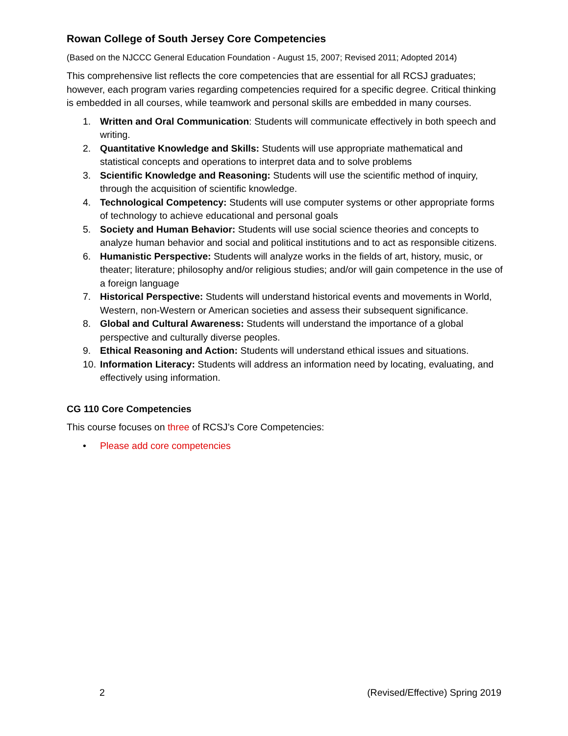Rowan College of South Jersey Core Competencies
(Based on the NJCCC General Education Foundation - August 15, 2007; Revised 2011; Adopted 2014)
This comprehensive list reflects the core competencies that are essential for all RCSJ graduates; however, each program varies regarding competencies required for a specific degree. Critical thinking is embedded in all courses, while teamwork and personal skills are embedded in many courses.
1. Written and Oral Communication: Students will communicate effectively in both speech and writing.
2. Quantitative Knowledge and Skills: Students will use appropriate mathematical and statistical concepts and operations to interpret data and to solve problems
3. Scientific Knowledge and Reasoning: Students will use the scientific method of inquiry, through the acquisition of scientific knowledge.
4. Technological Competency: Students will use computer systems or other appropriate forms of technology to achieve educational and personal goals
5. Society and Human Behavior: Students will use social science theories and concepts to analyze human behavior and social and political institutions and to act as responsible citizens.
6. Humanistic Perspective: Students will analyze works in the fields of art, history, music, or theater; literature; philosophy and/or religious studies; and/or will gain competence in the use of a foreign language
7. Historical Perspective: Students will understand historical events and movements in World, Western, non-Western or American societies and assess their subsequent significance.
8. Global and Cultural Awareness: Students will understand the importance of a global perspective and culturally diverse peoples.
9. Ethical Reasoning and Action: Students will understand ethical issues and situations.
10. Information Literacy: Students will address an information need by locating, evaluating, and effectively using information.
CG 110 Core Competencies
This course focuses on three of RCSJ’s Core Competencies:
• Please add core competencies
2 (Revised/Effective) Spring 2019